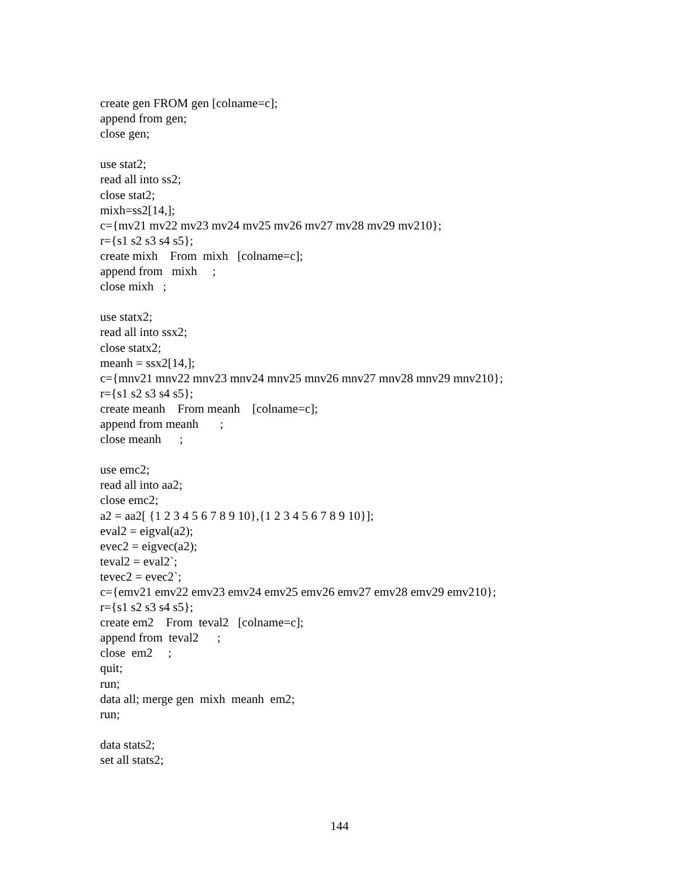create gen FROM gen [colname=c]; append from gen; close gen; use stat2; read all into ss2; close stat2; mixh=ss2[14,]; c={mv21 mv22 mv23 mv24 mv25 mv26 mv27 mv28 mv29 mv210}; r={s1 s2 s3 s4 s5}; create mixh From mixh [colname=c]; append from mixh ; close mixh ; use statx2; read all into ssx2; close statx2; meanh = ssx2[14,]; c={mnv21 mnv22 mnv23 mnv24 mnv25 mnv26 mnv27 mnv28 mnv29 mnv210}; r={s1 s2 s3 s4 s5}; create meanh From meanh [colname=c]; append from meanh ; close meanh ; use emc2; read all into aa2; close emc2; a2 = aa2[ {1 2 3 4 5 6 7 8 9 10},{1 2 3 4 5 6 7 8 9 10}]; eval2 = eigval(a2); evec2 = eigvec(a2); teval2 = eval2`; tevec2 = evec2`; c={emv21 emv22 emv23 emv24 emv25 emv26 emv27 emv28 emv29 emv210}; r={s1 s2 s3 s4 s5}; create em2 From teval2 [colname=c]; append from teval2 ; close em2 ; quit; run; data all; merge gen mixh meanh em2; run; data stats2; set all stats2;
144